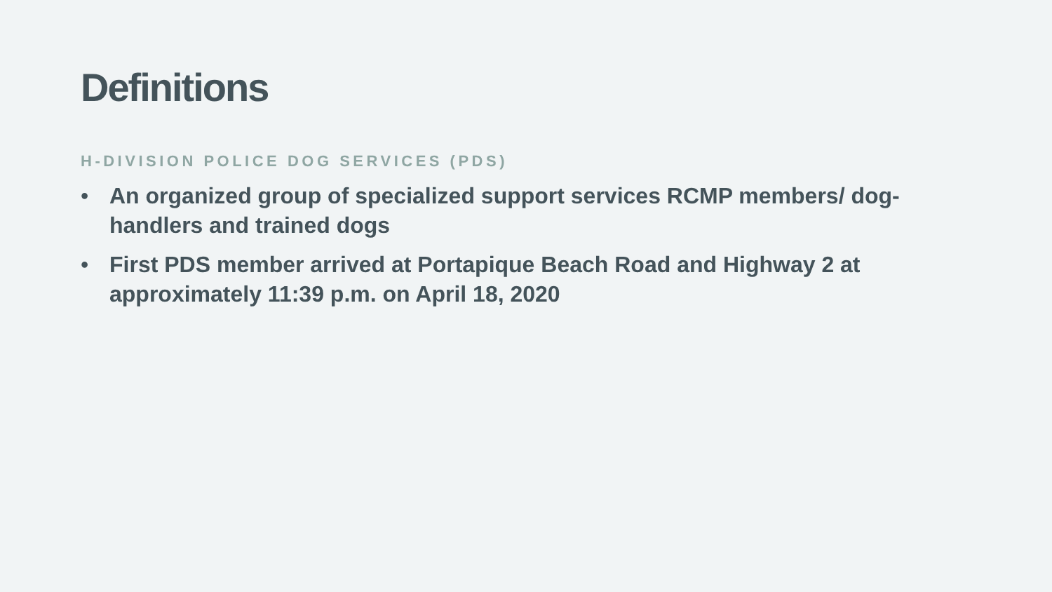Definitions
H-DIVISION POLICE DOG SERVICES (PDS)
• An organized group of specialized support services RCMP members/ dog-handlers and trained dogs
• First PDS member arrived at Portapique Beach Road and Highway 2 at approximately 11:39 p.m. on April 18, 2020